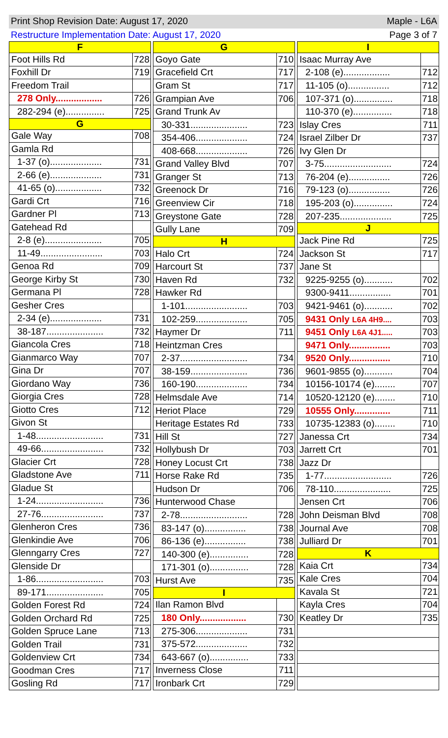Print Shop Revision Date: August 17, 2020 Maple - L6A
Restructure Implementation Date: August 17, 2020 Page 3 of 7
| F | |
| Foot Hills Rd | 728 |
| Foxhill Dr | 719 |
| Freedom Trail | |
| 278 Only.................. | 726 |
| 282-294 (e)............... | 725 |
| G | |
| Gale Way | 708 |
| Gamla Rd | |
| 1-37 (o).................... | 731 |
| 2-66 (e).................... | 731 |
| 41-65 (o).................. | 732 |
| Gardi Crt | 716 |
| Gardner Pl | 713 |
| Gatehead Rd | |
| 2-8 (e)...................... | 705 |
| 11-49........................ | 703 |
| Genoa Rd | 709 |
| George Kirby St | 730 |
| Germana Pl | 728 |
| Gesher Cres | |
| 2-34 (e).................... | 731 |
| 38-187...................... | 732 |
| Giancola Cres | 718 |
| Gianmarco Way | 707 |
| Gina Dr | 707 |
| Giordano Way | 736 |
| Giorgia Cres | 728 |
| Giotto Cres | 712 |
| Givon St | |
| 1-48.......................... | 731 |
| 49-66........................ | 732 |
| Glacier Crt | 728 |
| Gladstone Ave | 711 |
| Gladue St | |
| 1-24.......................... | 736 |
| 27-76........................ | 737 |
| Glenheron Cres | 736 |
| Glenkindie Ave | 706 |
| Glenngarry Cres | 727 |
| Glenside Dr | |
| 1-86.......................... | 703 |
| 89-171...................... | 705 |
| Golden Forest Rd | 724 |
| Golden Orchard Rd | 725 |
| Golden Spruce Lane | 713 |
| Golden Trail | 731 |
| Goldenview Crt | 734 |
| Goodman Cres | 717 |
| Gosling Rd | 717 |
| G | |
| Goyo Gate | 710 |
| Gracefield Crt | 717 |
| Gram St | 717 |
| Grampian Ave | 706 |
| Grand Trunk Av | |
| 30-331...................... | 723 |
| 354-406.................... | 724 |
| 408-668.................... | 726 |
| Grand Valley Blvd | 707 |
| Granger St | 713 |
| Greenock Dr | 716 |
| Greenview Cir | 718 |
| Greystone Gate | 728 |
| Gully Lane | 709 |
| H | |
| Halo Crt | 724 |
| Harcourt St | 737 |
| Haven Rd | 732 |
| Hawker Rd | |
| 1-101........................ | 703 |
| 102-259.................... | 705 |
| Haymer Dr | 711 |
| Heintzman Cres | |
| 2-37.......................... | 734 |
| 38-159...................... | 736 |
| 160-190.................... | 734 |
| Helmsdale Ave | 714 |
| Heriot Place | 729 |
| Heritage Estates Rd | 733 |
| Hill St | 727 |
| Hollybush Dr | 703 |
| Honey Locust Crt | 738 |
| Horse Rake Rd | 735 |
| Hudson Dr | 706 |
| Hunterwood Chase | |
| 2-78.......................... | 728 |
| 83-147 (o)................ | 738 |
| 86-136 (e)................ | 738 |
| 140-300 (e)............... | 728 |
| 171-301 (o)............... | 728 |
| Hurst Ave | 735 |
| I | |
| Ilan Ramon Blvd | |
| 180 Only.................. | 730 |
| 275-306.................... | 731 |
| 375-572.................... | 732 |
| 643-667 (o)............... | 733 |
| Inverness Close | 711 |
| Ironbark Crt | 729 |
| I | |
| Isaac Murray Ave | |
| 2-108 (e).................. | 712 |
| 11-105 (o)................ | 712 |
| 107-371 (o)............... | 718 |
| 110-370 (e)............... | 718 |
| Islay Cres | 711 |
| Israel Zilber Dr | 737 |
| Ivy Glen Dr | |
| 3-75.......................... | 724 |
| 76-204 (e)................ | 726 |
| 79-123 (o)................ | 726 |
| 195-203 (o)............... | 724 |
| 207-235.................... | 725 |
| J | |
| Jack Pine Rd | 725 |
| Jackson St | 717 |
| Jane St | |
| 9225-9255 (o)........... | 702 |
| 9300-9411................ | 701 |
| 9421-9461 (o)........... | 702 |
| 9431 Only L6A 4H9.... | 703 |
| 9451 Only L6A 4J1..... | 703 |
| 9471 Only................ | 703 |
| 9520 Only................ | 710 |
| 9601-9855 (o)........... | 704 |
| 10156-10174 (e)........ | 707 |
| 10520-12120 (e)........ | 710 |
| 10555 Only.............. | 711 |
| 10735-12383 (o)........ | 710 |
| Janessa Crt | 734 |
| Jarrett Crt | 701 |
| Jazz Dr | |
| 1-77.......................... | 726 |
| 78-110...................... | 725 |
| Jensen Crt | 706 |
| John Deisman Blvd | 708 |
| Journal Ave | 708 |
| Julliard Dr | 701 |
| K | |
| Kaia Crt | 734 |
| Kale Cres | 704 |
| Kavala St | 721 |
| Kayla Cres | 704 |
| Keatley Dr | 735 |